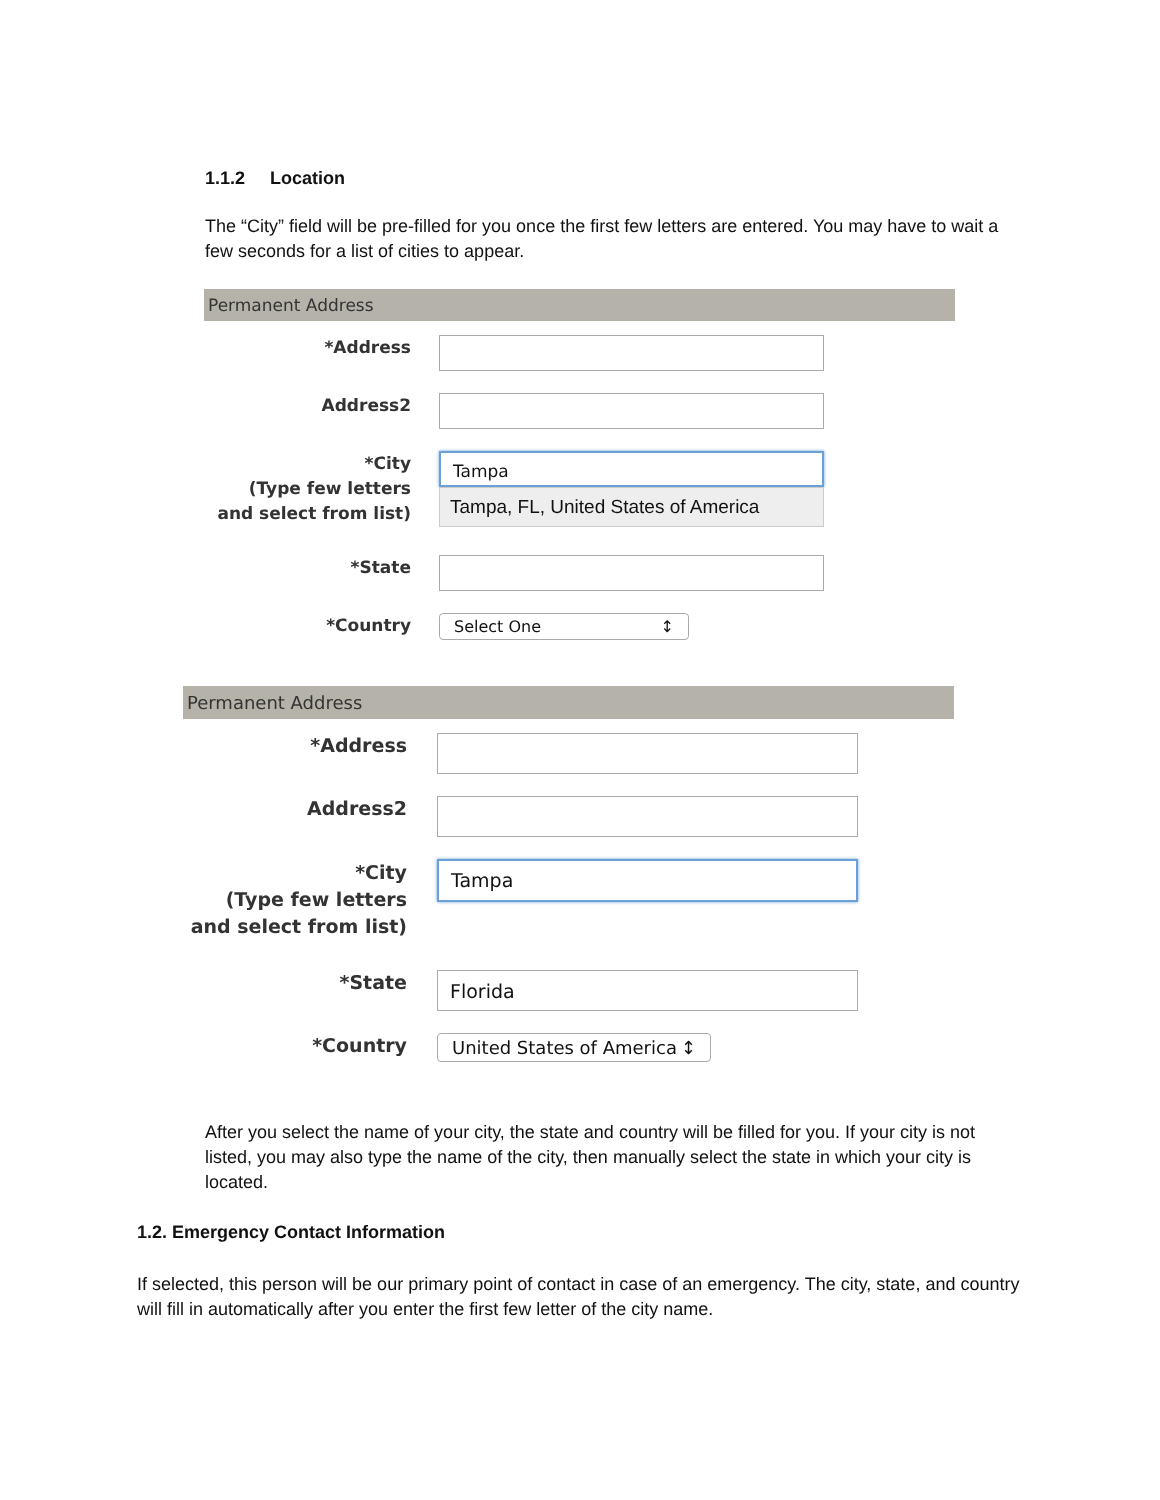1.1.2 Location
The “City” field will be pre-filled for you once the first few letters are entered. You may have to wait a few seconds for a list of cities to appear.
Permanent Address
*Address
Address2
*City
(Type few letters
and select from list)
Tampa
Tampa, FL, United States of America
*State
*Country
Select One ↕
Permanent Address
*Address
Address2
*City
(Type few letters
and select from list)
Tampa
*State
Florida
*Country
United States of America ↕
After you select the name of your city, the state and country will be filled for you. If your city is not listed, you may also type the name of the city, then manually select the state in which your city is located.
1.2. Emergency Contact Information
If selected, this person will be our primary point of contact in case of an emergency. The city, state, and country will fill in automatically after you enter the first few letter of the city name.